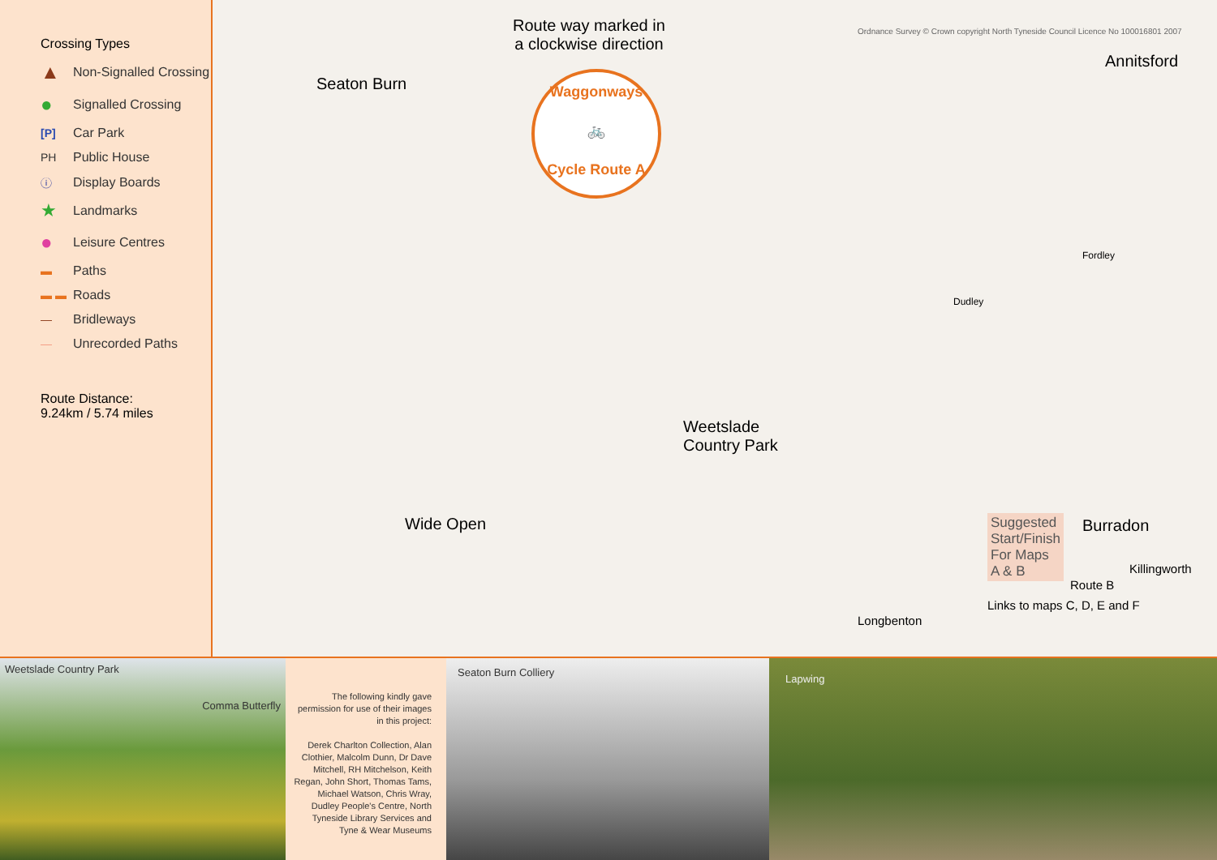Crossing Types
▲ Non-Signalled Crossing
● Signalled Crossing
[P] Car Park
PH Public House
ⓘ Display Boards
★ Landmarks
● Leisure Centres
▬ Paths
▬ ▬ Roads
— Bridleways
— Unrecorded Paths
Route Distance:
9.24km / 5.74 miles
Route way marked in
a clockwise direction
Ordnance Survey © Crown copyright North Tyneside Council Licence No 100016801 2007
Annitsford
Seaton Burn
Waggonways
🚲
Cycle Route A
Weetslade
Country Park
Wide Open
Suggested
Start/Finish
For Maps
A & B
Burradon
Killingworth
Route B
Links to maps C, D, E and F
Longbenton
Dudley
Fordley
Weetslade Country Park
Comma Butterfly
The following kindly gave permission for use of their images in this project:
Derek Charlton Collection, Alan Clothier, Malcolm Dunn, Dr Dave Mitchell, RH Mitchelson, Keith Regan, John Short, Thomas Tams, Michael Watson, Chris Wray, Dudley People's Centre, North Tyneside Library Services and Tyne & Wear Museums
Seaton Burn Colliery
Lapwing